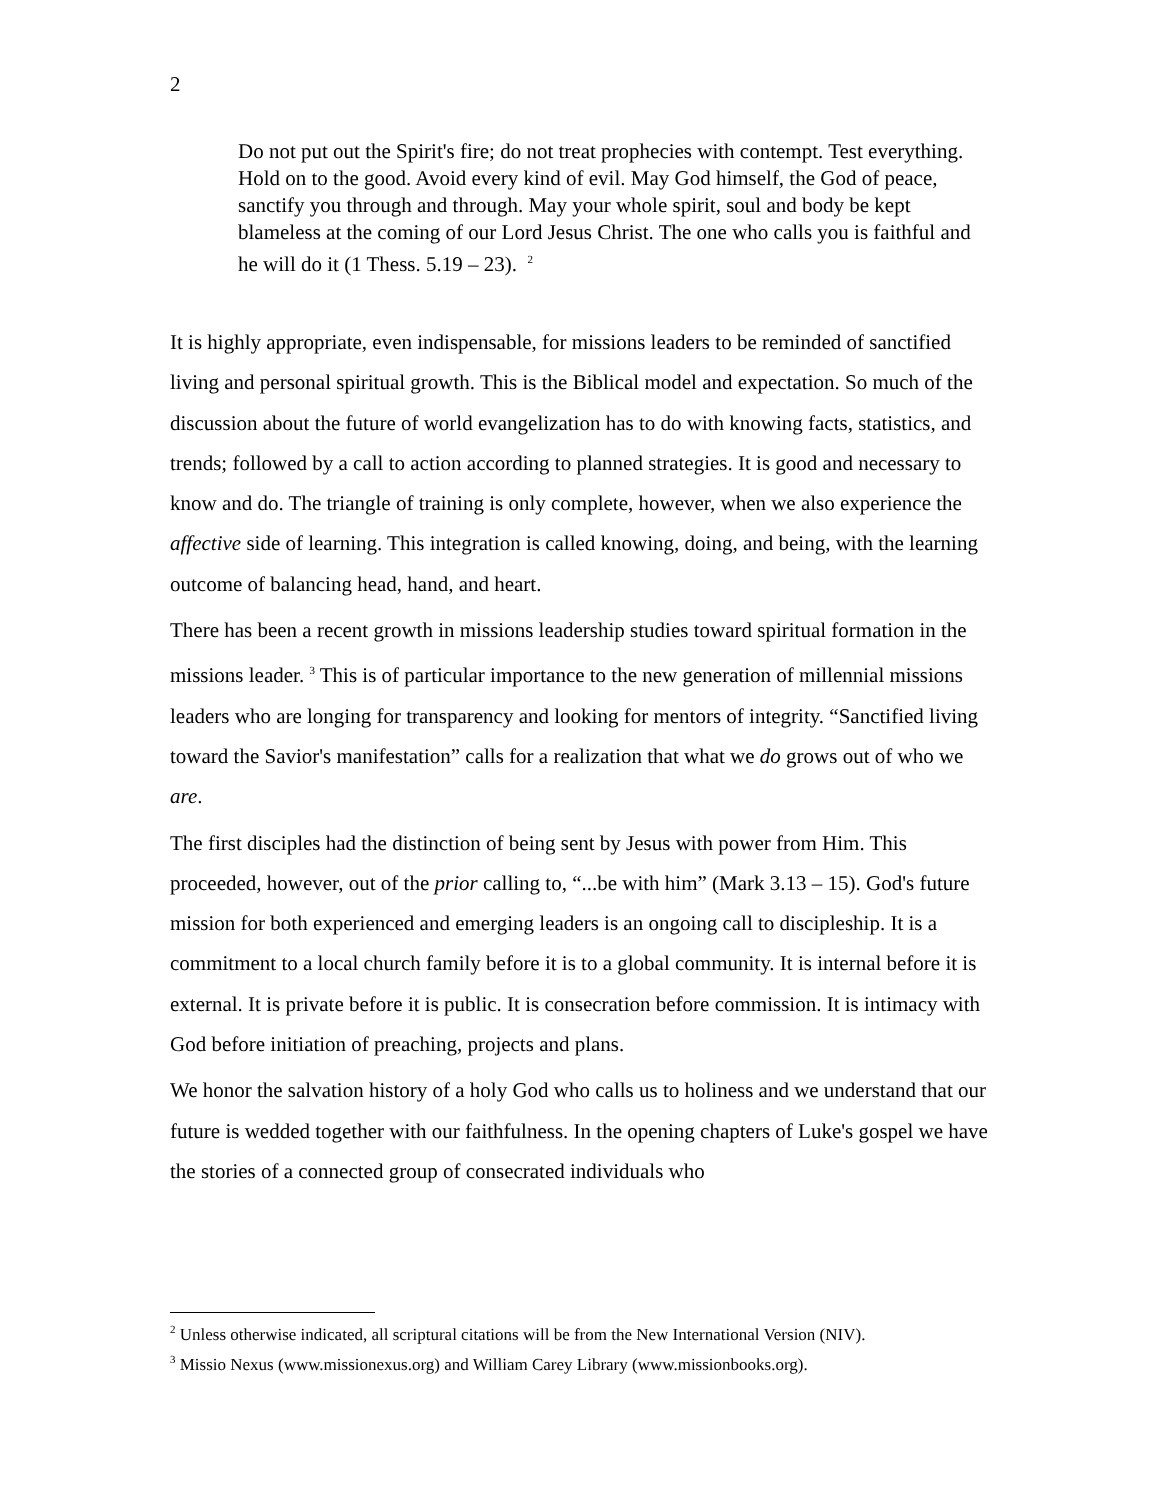2
Do not put out the Spirit's fire; do not treat prophecies with contempt. Test everything. Hold on to the good. Avoid every kind of evil. May God himself, the God of peace, sanctify you through and through. May your whole spirit, soul and body be kept blameless at the coming of our Lord Jesus Christ. The one who calls you is faithful and he will do it (1 Thess. 5.19 – 23). <sup>2</sup>
It is highly appropriate, even indispensable, for missions leaders to be reminded of sanctified living and personal spiritual growth. This is the Biblical model and expectation. So much of the discussion about the future of world evangelization has to do with knowing facts, statistics, and trends; followed by a call to action according to planned strategies. It is good and necessary to know and do. The triangle of training is only complete, however, when we also experience the affective side of learning. This integration is called knowing, doing, and being, with the learning outcome of balancing head, hand, and heart.
There has been a recent growth in missions leadership studies toward spiritual formation in the missions leader. <sup>3</sup> This is of particular importance to the new generation of millennial missions leaders who are longing for transparency and looking for mentors of integrity. “Sanctified living toward the Savior's manifestation” calls for a realization that what we do grows out of who we are.
The first disciples had the distinction of being sent by Jesus with power from Him. This proceeded, however, out of the prior calling to, “...be with him” (Mark 3.13 – 15). God's future mission for both experienced and emerging leaders is an ongoing call to discipleship. It is a commitment to a local church family before it is to a global community. It is internal before it is external. It is private before it is public. It is consecration before commission. It is intimacy with God before initiation of preaching, projects and plans.
We honor the salvation history of a holy God who calls us to holiness and we understand that our future is wedded together with our faithfulness. In the opening chapters of Luke's gospel we have the stories of a connected group of consecrated individuals who
<sup>2</sup> Unless otherwise indicated, all scriptural citations will be from the New International Version (NIV).
<sup>3</sup> Missio Nexus (www.missionexus.org) and William Carey Library (www.missionbooks.org).